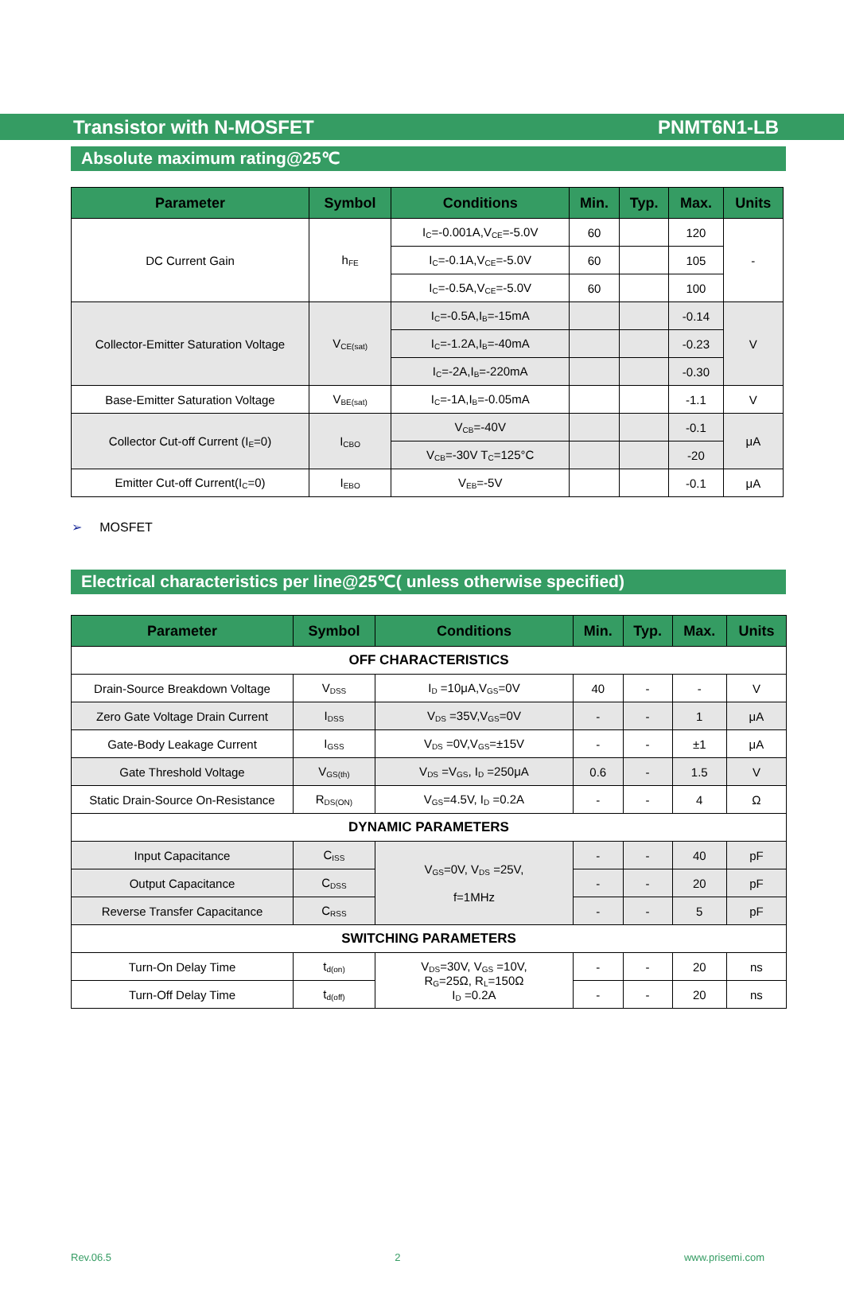Transistor with N-MOSFET PNMT6N1-LB
Absolute maximum rating@25℃
| Parameter | Symbol | Conditions | Min. | Typ. | Max. | Units |
| --- | --- | --- | --- | --- | --- | --- |
| DC Current Gain | h<sub>FE</sub> | I<sub>C</sub>=-0.001A,V<sub>CE</sub>=-5.0V | 60 | | 120 | - |
| | | I<sub>C</sub>=-0.1A,V<sub>CE</sub>=-5.0V | 60 | | 105 | |
| | | I<sub>C</sub>=-0.5A,V<sub>CE</sub>=-5.0V | 60 | | 100 | |
| Collector-Emitter Saturation Voltage | V<sub>CE(sat)</sub> | I<sub>C</sub>=-0.5A,I<sub>B</sub>=-15mA | | | -0.14 | V |
| | | I<sub>C</sub>=-1.2A,I<sub>B</sub>=-40mA | | | -0.23 | |
| | | I<sub>C</sub>=-2A,I<sub>B</sub>=-220mA | | | -0.30 | |
| Base-Emitter Saturation Voltage | V<sub>BE(sat)</sub> | I<sub>C</sub>=-1A,I<sub>B</sub>=-0.05mA | | | -1.1 | V |
| Collector Cut-off Current (I<sub>E</sub>=0) | I<sub>CBO</sub> | V<sub>CB</sub>=-40V | | | -0.1 | μA |
| | | V<sub>CB</sub>=-30V T<sub>C</sub>=125°C | | | -20 | |
| Emitter Cut-off Current(I<sub>C</sub>=0) | I<sub>EBO</sub> | V<sub>EB</sub>=-5V | | | -0.1 | μA |
➢ MOSFET
Electrical characteristics per line@25℃( unless otherwise specified)
| Parameter | Symbol | Conditions | Min. | Typ. | Max. | Units |
| --- | --- | --- | --- | --- | --- | --- |
| OFF CHARACTERISTICS | | | | | | |
| Drain-Source Breakdown Voltage | V<sub>DSS</sub> | I<sub>D</sub> =10μA,V<sub>GS</sub>=0V | 40 | - | - | V |
| Zero Gate Voltage Drain Current | I<sub>DSS</sub> | V<sub>DS</sub> =35V,V<sub>GS</sub>=0V | - | - | 1 | μA |
| Gate-Body Leakage Current | I<sub>GSS</sub> | V<sub>DS</sub> =0V,V<sub>GS</sub>=±15V | - | - | ±1 | μA |
| Gate Threshold Voltage | V<sub>GS(th)</sub> | V<sub>DS</sub> =V<sub>GS</sub>, I<sub>D</sub> =250μA | 0.6 | - | 1.5 | V |
| Static Drain-Source On-Resistance | R<sub>DS(ON)</sub> | V<sub>GS</sub>=4.5V, I<sub>D</sub> =0.2A | - | - | 4 | Ω |
| DYNAMIC PARAMETERS | | | | | | |
| Input Capacitance | C<sub>ISS</sub> | V<sub>GS</sub>=0V, V<sub>DS</sub> =25V, f=1MHz | - | - | 40 | pF |
| Output Capacitance | C<sub>DSS</sub> | | - | - | 20 | pF |
| Reverse Transfer Capacitance | C<sub>RSS</sub> | | - | - | 5 | pF |
| SWITCHING PARAMETERS | | | | | | |
| Turn-On Delay Time | t<sub>d(on)</sub> | V<sub>DS</sub>=30V, V<sub>GS</sub> =10V, R<sub>G</sub>=25Ω, R<sub>L</sub>=150Ω I<sub>D</sub> =0.2A | - | - | 20 | ns |
| Turn-Off Delay Time | t<sub>d(off)</sub> | | - | - | 20 | ns |
Rev.06.5 2 www.prisemi.com